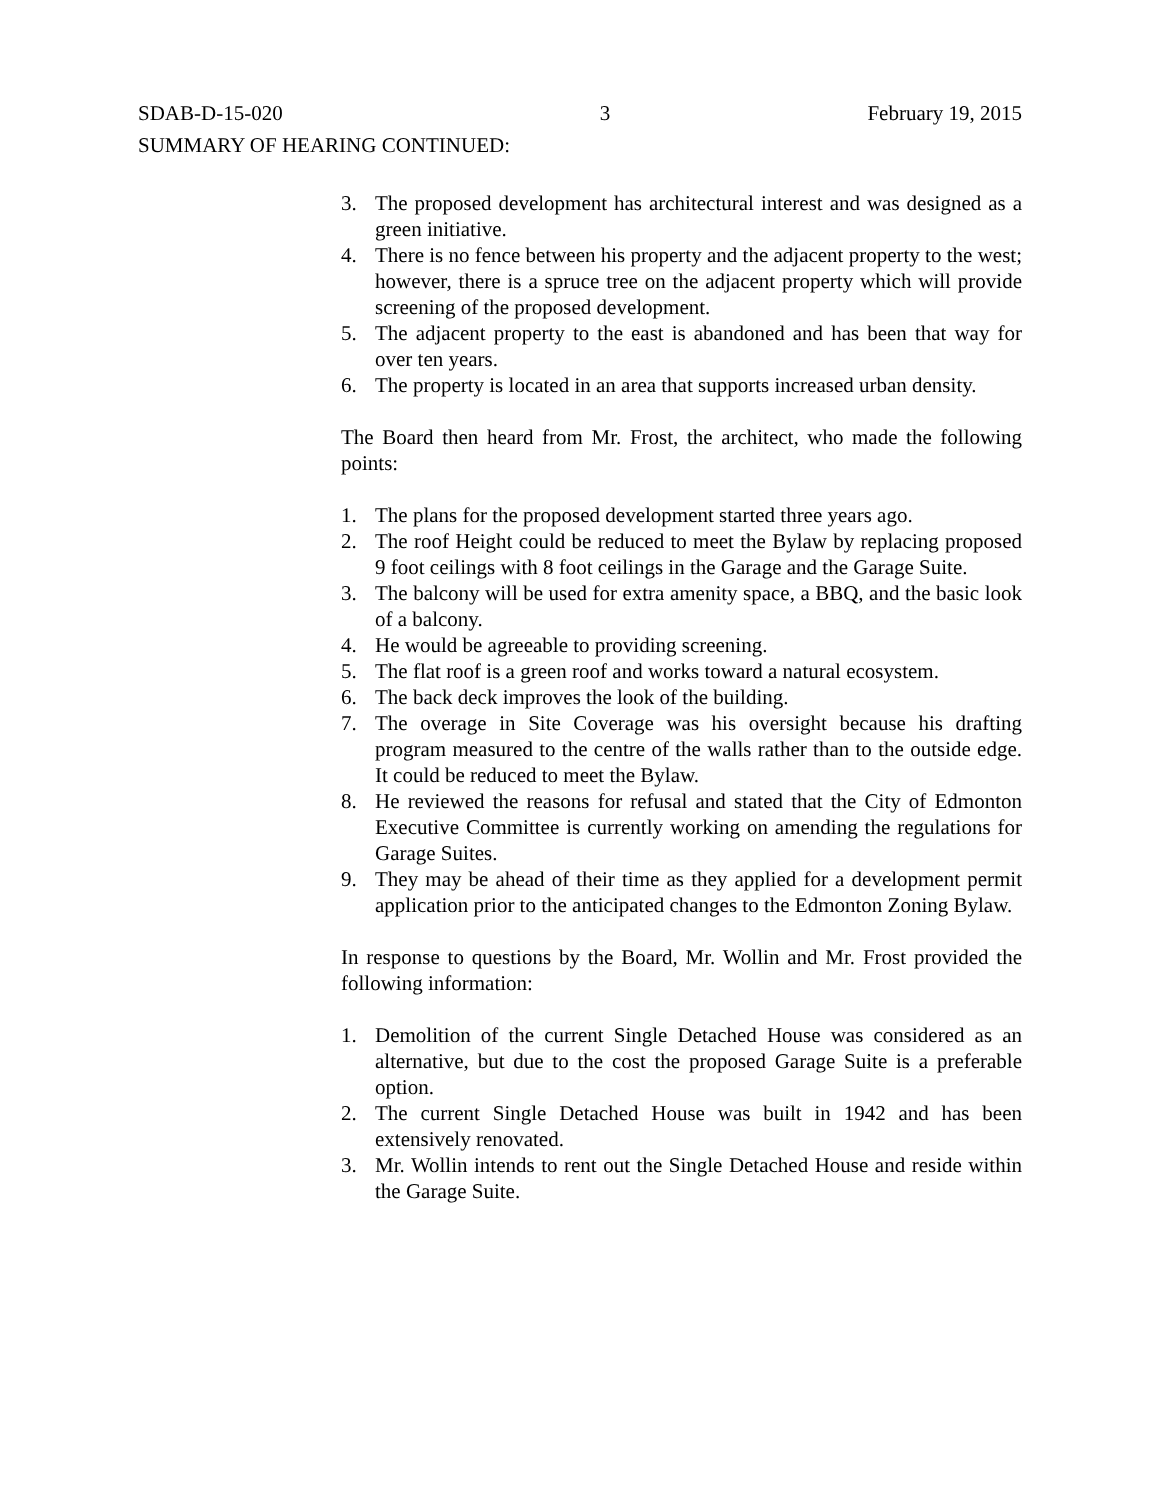SDAB-D-15-020 3 February 19, 2015
SUMMARY OF HEARING CONTINUED:
3. The proposed development has architectural interest and was designed as a green initiative.
4. There is no fence between his property and the adjacent property to the west; however, there is a spruce tree on the adjacent property which will provide screening of the proposed development.
5. The adjacent property to the east is abandoned and has been that way for over ten years.
6. The property is located in an area that supports increased urban density.
The Board then heard from Mr. Frost, the architect, who made the following points:
1. The plans for the proposed development started three years ago.
2. The roof Height could be reduced to meet the Bylaw by replacing proposed 9 foot ceilings with 8 foot ceilings in the Garage and the Garage Suite.
3. The balcony will be used for extra amenity space, a BBQ, and the basic look of a balcony.
4. He would be agreeable to providing screening.
5. The flat roof is a green roof and works toward a natural ecosystem.
6. The back deck improves the look of the building.
7. The overage in Site Coverage was his oversight because his drafting program measured to the centre of the walls rather than to the outside edge. It could be reduced to meet the Bylaw.
8. He reviewed the reasons for refusal and stated that the City of Edmonton Executive Committee is currently working on amending the regulations for Garage Suites.
9. They may be ahead of their time as they applied for a development permit application prior to the anticipated changes to the Edmonton Zoning Bylaw.
In response to questions by the Board, Mr. Wollin and Mr. Frost provided the following information:
1. Demolition of the current Single Detached House was considered as an alternative, but due to the cost the proposed Garage Suite is a preferable option.
2. The current Single Detached House was built in 1942 and has been extensively renovated.
3. Mr. Wollin intends to rent out the Single Detached House and reside within the Garage Suite.